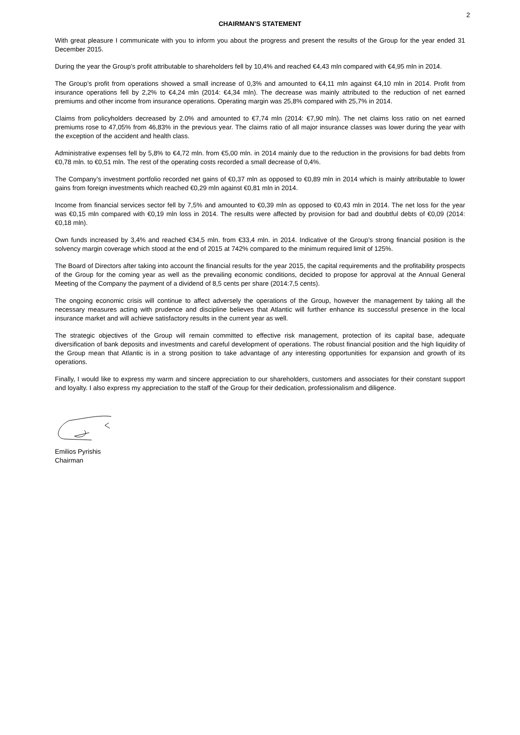2
CHAIRMAN’S STATEMENT
With great pleasure I communicate with you to inform you about the progress and present the results of the Group for the year ended 31 December 2015.
During the year the Group’s profit attributable to shareholders fell by 10,4% and reached €4,43 mln compared with €4,95 mln in 2014.
The Group’s profit from operations showed a small increase of 0,3% and amounted to €4,11 mln against €4,10 mln in 2014. Profit from insurance operations fell by 2,2% to €4,24 mln (2014: €4,34 mln). The decrease was mainly attributed to the reduction of net earned premiums and other income from insurance operations. Operating margin was 25,8% compared with 25,7% in 2014.
Claims from policyholders decreased by 2.0% and amounted to €7,74 mln (2014: €7,90 mln). The net claims loss ratio on net earned premiums rose to 47,05% from 46,83% in the previous year. The claims ratio of all major insurance classes was lower during the year with the exception of the accident and health class.
Administrative expenses fell by 5,8% to €4,72 mln. from €5,00 mln. in 2014 mainly due to the reduction in the provisions for bad debts from €0,78 mln. to €0,51 mln. The rest of the operating costs recorded a small decrease of 0,4%.
The Company’s investment portfolio recorded net gains of €0,37 mln as opposed to €0,89 mln in 2014 which is mainly attributable to lower gains from foreign investments which reached €0,29 mln against €0,81 mln in 2014.
Income from financial services sector fell by 7,5% and amounted to €0,39 mln as opposed to €0,43 mln in 2014. The net loss for the year was €0,15 mln compared with €0,19 mln loss in 2014. The results were affected by provision for bad and doubtful debts of €0,09 (2014: €0,18 mln).
Own funds increased by 3,4% and reached €34,5 mln. from €33,4 mln. in 2014. Indicative of the Group’s strong financial position is the solvency margin coverage which stood at the end of 2015 at 742% compared to the minimum required limit of 125%.
The Board of Directors after taking into account the financial results for the year 2015, the capital requirements and the profitability prospects of the Group for the coming year as well as the prevailing economic conditions, decided to propose for approval at the Annual General Meeting of the Company the payment of a dividend of 8,5 cents per share (2014:7,5 cents).
The ongoing economic crisis will continue to affect adversely the operations of the Group, however the management by taking all the necessary measures acting with prudence and discipline believes that Atlantic will further enhance its successful presence in the local insurance market and will achieve satisfactory results in the current year as well.
The strategic objectives of the Group will remain committed to effective risk management, protection of its capital base, adequate diversification of bank deposits and investments and careful development of operations. The robust financial position and the high liquidity of the Group mean that Atlantic is in a strong position to take advantage of any interesting opportunities for expansion and growth of its operations.
Finally, I would like to express my warm and sincere appreciation to our shareholders, customers and associates for their constant support and loyalty. I also express my appreciation to the staff of the Group for their dedication, professionalism and diligence.
Emilios Pyrishis
Chairman